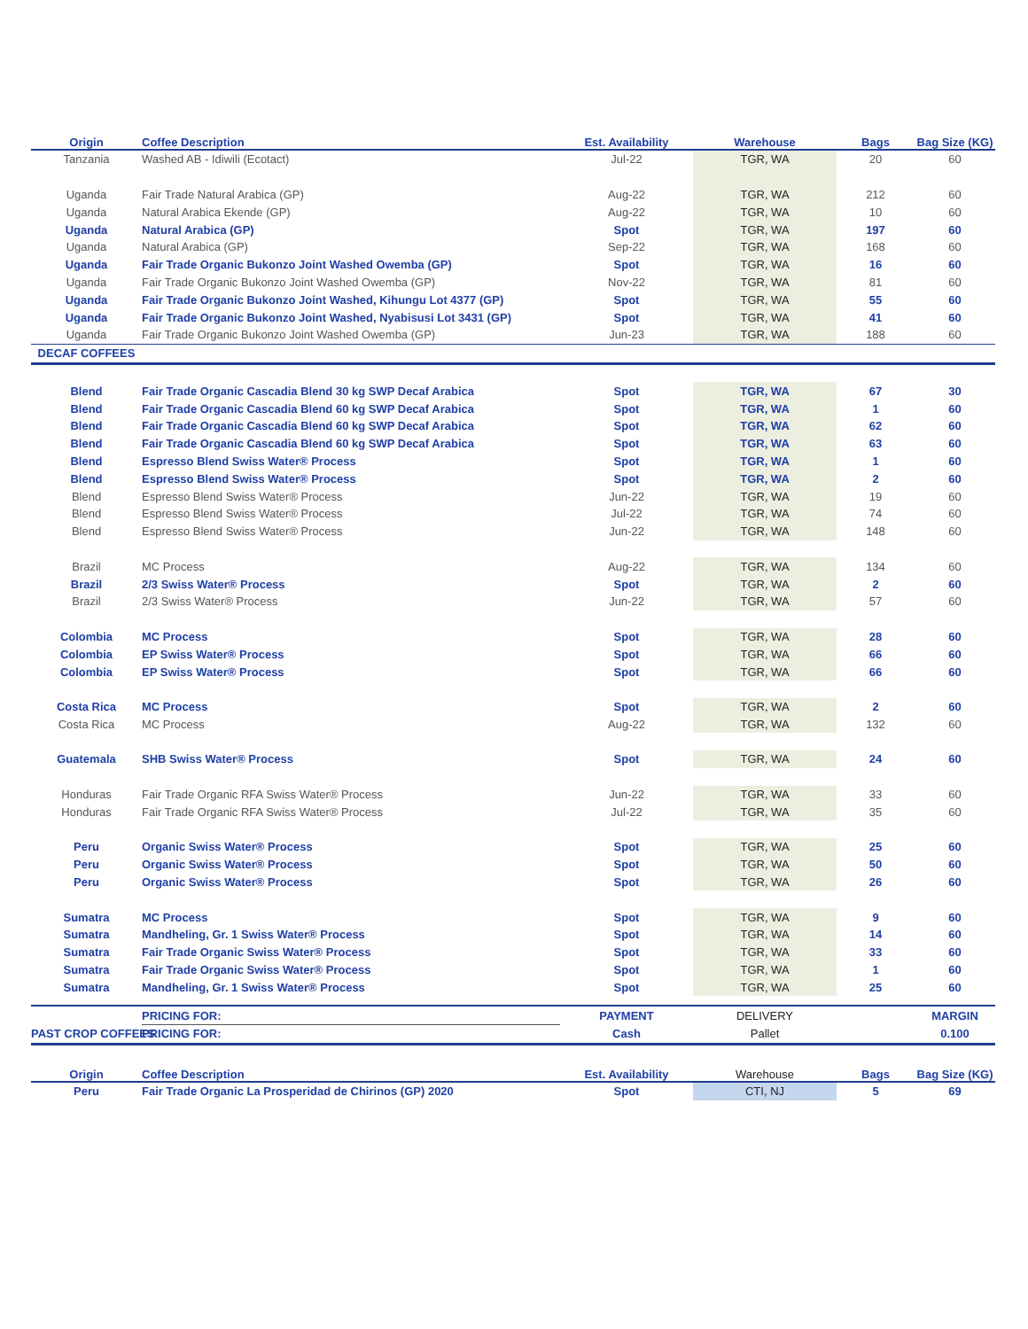| Origin | Coffee Description | Est. Availability | Warehouse | Bags | Bag Size (KG) |
| --- | --- | --- | --- | --- | --- |
| Tanzania | Washed AB - Idiwili (Ecotact) | Jul-22 | TGR, WA | 20 | 60 |
| Uganda | Fair Trade Natural Arabica (GP) | Aug-22 | TGR, WA | 212 | 60 |
| Uganda | Natural Arabica Ekende (GP) | Aug-22 | TGR, WA | 10 | 60 |
| Uganda | Natural Arabica (GP) | Spot | TGR, WA | 197 | 60 |
| Uganda | Natural Arabica (GP) | Sep-22 | TGR, WA | 168 | 60 |
| Uganda | Fair Trade Organic Bukonzo Joint Washed Owemba (GP) | Spot | TGR, WA | 16 | 60 |
| Uganda | Fair Trade Organic Bukonzo Joint Washed Owemba (GP) | Nov-22 | TGR, WA | 81 | 60 |
| Uganda | Fair Trade Organic Bukonzo Joint Washed, Kihungu Lot 4377 (GP) | Spot | TGR, WA | 55 | 60 |
| Uganda | Fair Trade Organic Bukonzo Joint Washed, Nyabisusi Lot 3431 (GP) | Spot | TGR, WA | 41 | 60 |
| Uganda | Fair Trade Organic Bukonzo Joint Washed Owemba (GP) | Jun-23 | TGR, WA | 188 | 60 |
| DECAF COFFEES | | | | | |
| Blend | Fair Trade Organic Cascadia Blend 30 kg SWP Decaf Arabica | Spot | TGR, WA | 67 | 30 |
| Blend | Fair Trade Organic Cascadia Blend 60 kg SWP Decaf Arabica | Spot | TGR, WA | 1 | 60 |
| Blend | Fair Trade Organic Cascadia Blend 60 kg SWP Decaf Arabica | Spot | TGR, WA | 62 | 60 |
| Blend | Fair Trade Organic Cascadia Blend 60 kg SWP Decaf Arabica | Spot | TGR, WA | 63 | 60 |
| Blend | Espresso Blend Swiss Water® Process | Spot | TGR, WA | 1 | 60 |
| Blend | Espresso Blend Swiss Water® Process | Spot | TGR, WA | 2 | 60 |
| Blend | Espresso Blend Swiss Water® Process | Jun-22 | TGR, WA | 19 | 60 |
| Blend | Espresso Blend Swiss Water® Process | Jul-22 | TGR, WA | 74 | 60 |
| Blend | Espresso Blend Swiss Water® Process | Jun-22 | TGR, WA | 148 | 60 |
| Brazil | MC Process | Aug-22 | TGR, WA | 134 | 60 |
| Brazil | 2/3 Swiss Water® Process | Spot | TGR, WA | 2 | 60 |
| Brazil | 2/3 Swiss Water® Process | Jun-22 | TGR, WA | 57 | 60 |
| Colombia | MC Process | Spot | TGR, WA | 28 | 60 |
| Colombia | EP Swiss Water® Process | Spot | TGR, WA | 66 | 60 |
| Colombia | EP Swiss Water® Process | Spot | TGR, WA | 66 | 60 |
| Costa Rica | MC Process | Spot | TGR, WA | 2 | 60 |
| Costa Rica | MC Process | Aug-22 | TGR, WA | 132 | 60 |
| Guatemala | SHB Swiss Water® Process | Spot | TGR, WA | 24 | 60 |
| Honduras | Fair Trade Organic RFA Swiss Water® Process | Jun-22 | TGR, WA | 33 | 60 |
| Honduras | Fair Trade Organic RFA Swiss Water® Process | Jul-22 | TGR, WA | 35 | 60 |
| Peru | Organic Swiss Water® Process | Spot | TGR, WA | 25 | 60 |
| Peru | Organic Swiss Water® Process | Spot | TGR, WA | 50 | 60 |
| Peru | Organic Swiss Water® Process | Spot | TGR, WA | 26 | 60 |
| Sumatra | MC Process | Spot | TGR, WA | 9 | 60 |
| Sumatra | Mandheling, Gr. 1 Swiss Water® Process | Spot | TGR, WA | 14 | 60 |
| Sumatra | Fair Trade Organic Swiss Water® Process | Spot | TGR, WA | 33 | 60 |
| Sumatra | Fair Trade Organic Swiss Water® Process | Spot | TGR, WA | 1 | 60 |
| Sumatra | Mandheling, Gr. 1 Swiss Water® Process | Spot | TGR, WA | 25 | 60 |
| | PRICING FOR: | PAYMENT | DELIVERY | | MARGIN |
| PAST CROP COFFEES | PRICING FOR: | Cash | Pallet | | 0.100 |
| Origin | Coffee Description | Est. Availability | Warehouse | Bags | Bag Size (KG) |
| --- | --- | --- | --- | --- | --- |
| Peru | Fair Trade Organic La Prosperidad de Chirinos (GP) 2020 | Spot | CTI, NJ | 5 | 69 |